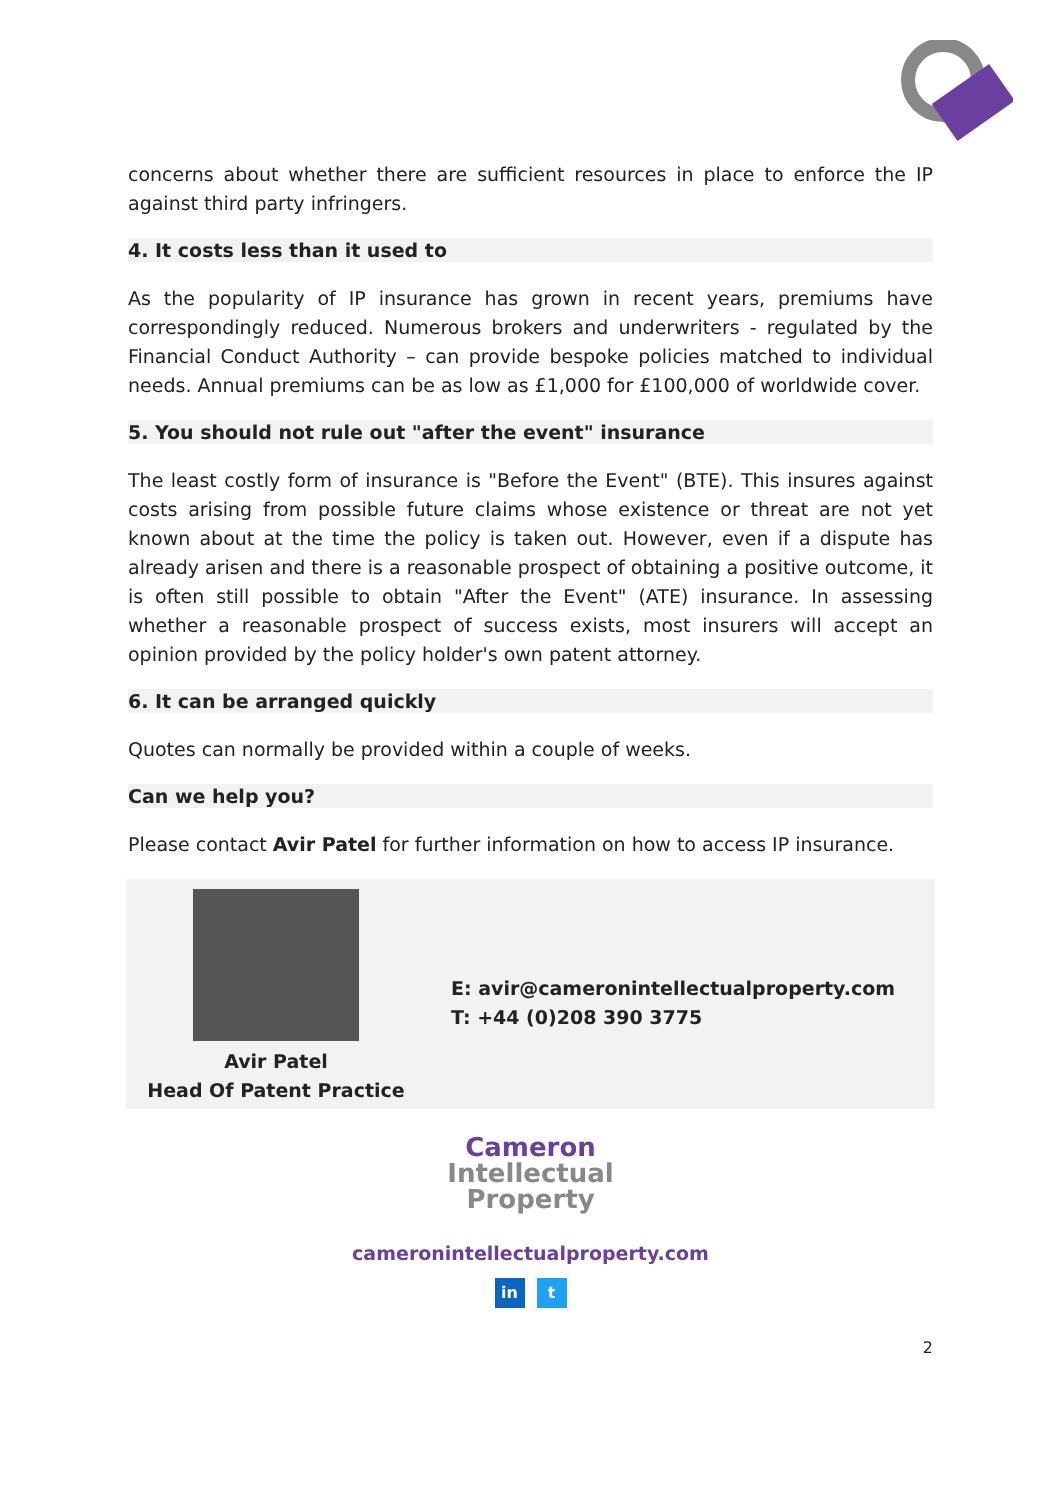concerns about whether there are sufficient resources in place to enforce the IP against third party infringers.
4. It costs less than it used to
As the popularity of IP insurance has grown in recent years, premiums have correspondingly reduced. Numerous brokers and underwriters - regulated by the Financial Conduct Authority – can provide bespoke policies matched to individual needs. Annual premiums can be as low as £1,000 for £100,000 of worldwide cover.
5. You should not rule out "after the event" insurance
The least costly form of insurance is "Before the Event" (BTE). This insures against costs arising from possible future claims whose existence or threat are not yet known about at the time the policy is taken out. However, even if a dispute has already arisen and there is a reasonable prospect of obtaining a positive outcome, it is often still possible to obtain "After the Event" (ATE) insurance. In assessing whether a reasonable prospect of success exists, most insurers will accept an opinion provided by the policy holder's own patent attorney.
6. It can be arranged quickly
Quotes can normally be provided within a couple of weeks.
Can we help you?
Please contact Avir Patel for further information on how to access IP insurance.
Avir Patel
Head Of Patent Practice
E: avir@cameronintellectualproperty.com
T: +44 (0)208 390 3775
Cameron
Intellectual
Property
cameronintellectualproperty.com
in t
2